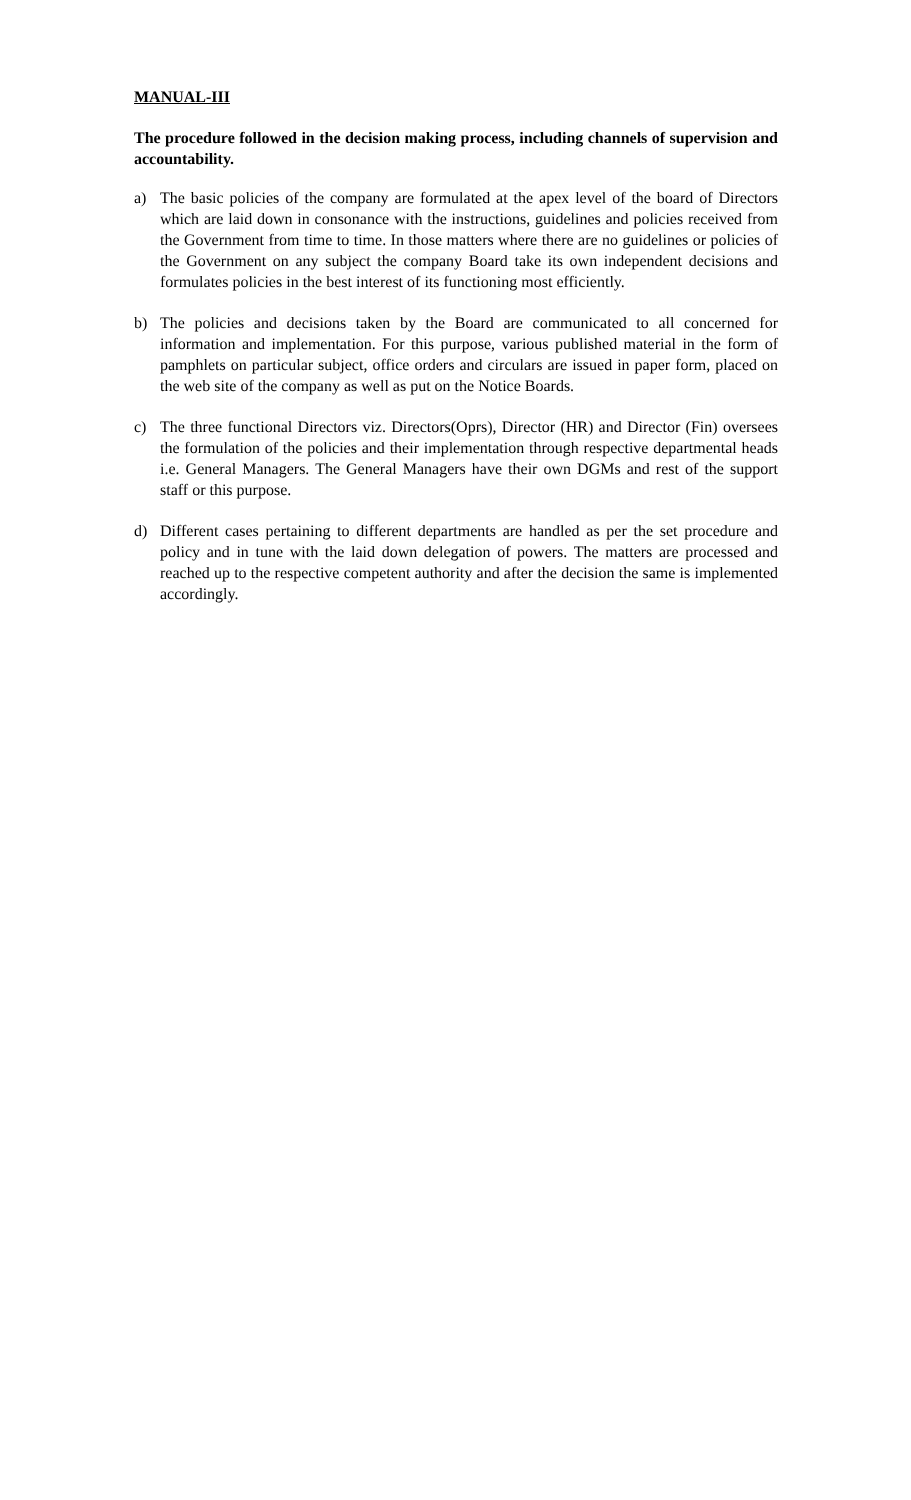MANUAL-III
The procedure followed in the decision making process, including channels of supervision and accountability.
a) The basic policies of the company are formulated at the apex level of the board of Directors which are laid down in consonance with the instructions, guidelines and policies received from the Government from time to time. In those matters where there are no guidelines or policies of the Government on any subject the company Board take its own independent decisions and formulates policies in the best interest of its functioning most efficiently.
b) The policies and decisions taken by the Board are communicated to all concerned for information and implementation. For this purpose, various published material in the form of pamphlets on particular subject, office orders and circulars are issued in paper form, placed on the web site of the company as well as put on the Notice Boards.
c) The three functional Directors viz. Directors(Oprs), Director (HR) and Director (Fin) oversees the formulation of the policies and their implementation through respective departmental heads i.e. General Managers. The General Managers have their own DGMs and rest of the support staff or this purpose.
d) Different cases pertaining to different departments are handled as per the set procedure and policy and in tune with the laid down delegation of powers. The matters are processed and reached up to the respective competent authority and after the decision the same is implemented accordingly.